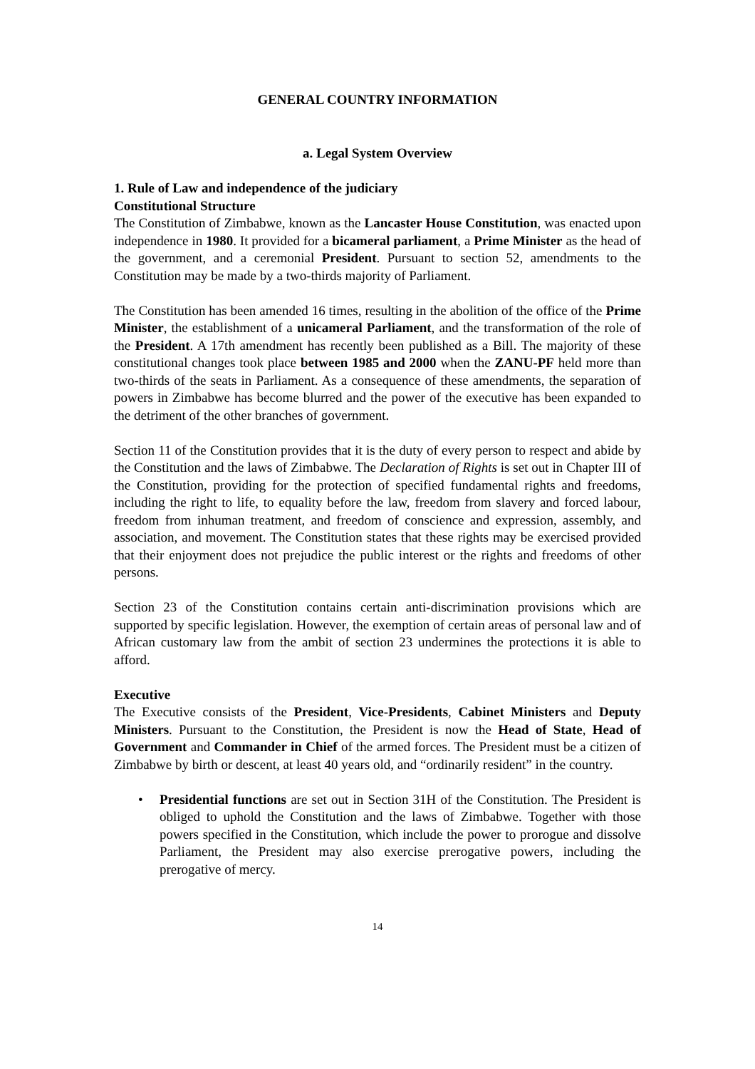GENERAL COUNTRY INFORMATION
a. Legal System Overview
1. Rule of Law and independence of the judiciary
Constitutional Structure
The Constitution of Zimbabwe, known as the Lancaster House Constitution, was enacted upon independence in 1980. It provided for a bicameral parliament, a Prime Minister as the head of the government, and a ceremonial President. Pursuant to section 52, amendments to the Constitution may be made by a two-thirds majority of Parliament.
The Constitution has been amended 16 times, resulting in the abolition of the office of the Prime Minister, the establishment of a unicameral Parliament, and the transformation of the role of the President. A 17th amendment has recently been published as a Bill. The majority of these constitutional changes took place between 1985 and 2000 when the ZANU-PF held more than two-thirds of the seats in Parliament. As a consequence of these amendments, the separation of powers in Zimbabwe has become blurred and the power of the executive has been expanded to the detriment of the other branches of government.
Section 11 of the Constitution provides that it is the duty of every person to respect and abide by the Constitution and the laws of Zimbabwe. The Declaration of Rights is set out in Chapter III of the Constitution, providing for the protection of specified fundamental rights and freedoms, including the right to life, to equality before the law, freedom from slavery and forced labour, freedom from inhuman treatment, and freedom of conscience and expression, assembly, and association, and movement. The Constitution states that these rights may be exercised provided that their enjoyment does not prejudice the public interest or the rights and freedoms of other persons.
Section 23 of the Constitution contains certain anti-discrimination provisions which are supported by specific legislation. However, the exemption of certain areas of personal law and of African customary law from the ambit of section 23 undermines the protections it is able to afford.
Executive
The Executive consists of the President, Vice-Presidents, Cabinet Ministers and Deputy Ministers. Pursuant to the Constitution, the President is now the Head of State, Head of Government and Commander in Chief of the armed forces. The President must be a citizen of Zimbabwe by birth or descent, at least 40 years old, and “ordinarily resident” in the country.
• Presidential functions are set out in Section 31H of the Constitution. The President is obliged to uphold the Constitution and the laws of Zimbabwe. Together with those powers specified in the Constitution, which include the power to prorogue and dissolve Parliament, the President may also exercise prerogative powers, including the prerogative of mercy.
14